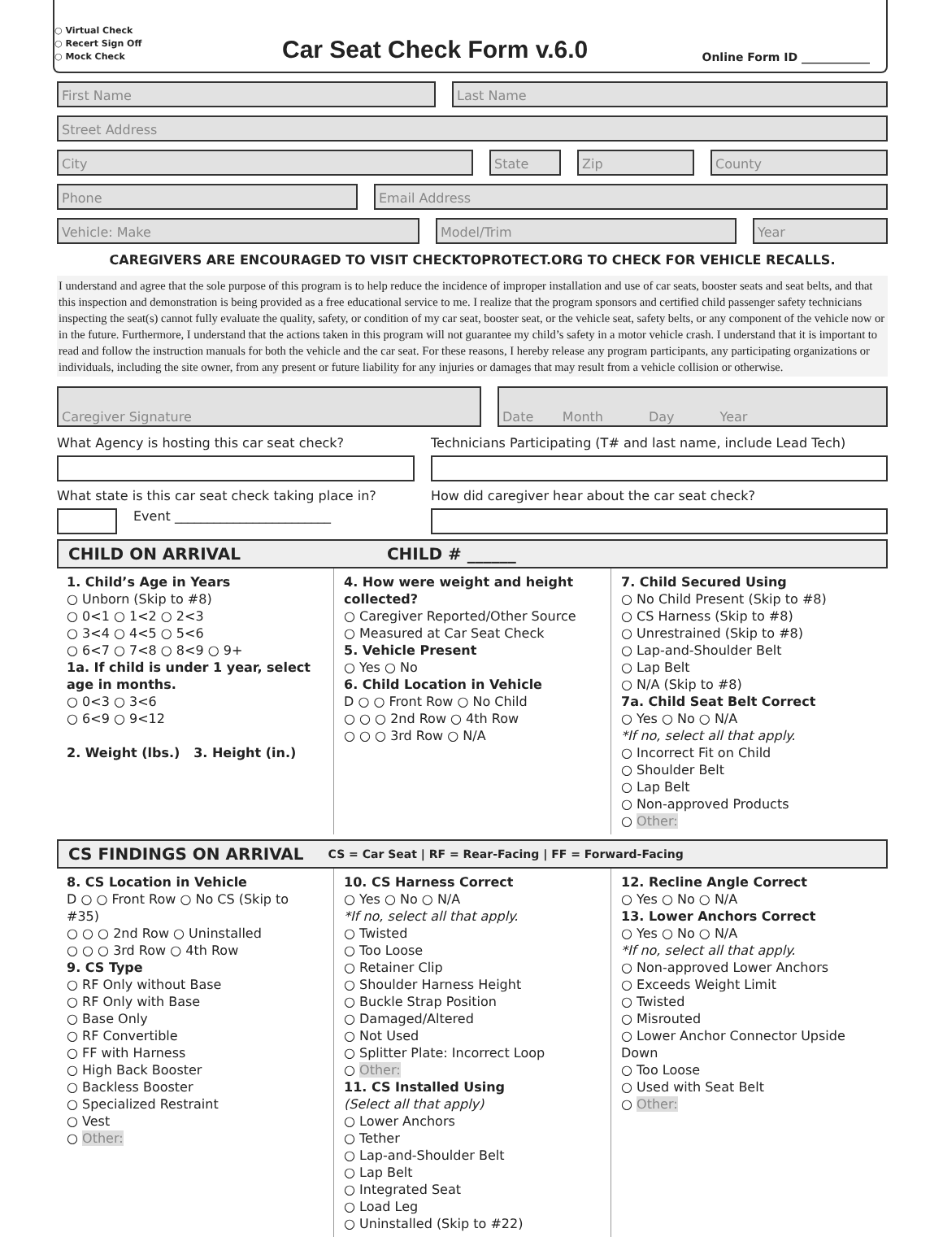○ Virtual Check
○ Recert Sign Off
○ Mock Check
Car Seat Check Form v.6.0
Online Form ID ____________
First Name Last Name
Street Address
City State Zip County
Phone Email Address
Vehicle: Make Model/Trim Year
CAREGIVERS ARE ENCOURAGED TO VISIT CHECKTOPROTECT.ORG TO CHECK FOR VEHICLE RECALLS.
I understand and agree that the sole purpose of this program is to help reduce the incidence of improper installation and use of car seats, booster seats and seat belts, and that this inspection and demonstration is being provided as a free educational service to me. I realize that the program sponsors and certified child passenger safety technicians inspecting the seat(s) cannot fully evaluate the quality, safety, or condition of my car seat, booster seat, or the vehicle seat, safety belts, or any component of the vehicle now or in the future. Furthermore, I understand that the actions taken in this program will not guarantee my child’s safety in a motor vehicle crash. I understand that it is important to read and follow the instruction manuals for both the vehicle and the car seat. For these reasons, I hereby release any program participants, any participating organizations or individuals, including the site owner, from any present or future liability for any injuries or damages that may result from a vehicle collision or otherwise.
Caregiver Signature Date Month Day Year
What Agency is hosting this car seat check?
What state is this car seat check taking place in?
Event ________________________
Technicians Participating (T# and last name, include Lead Tech)
How did caregiver hear about the car seat check?
CHILD ON ARRIVAL CHILD # ______
1. Child’s Age in Years
○ Unborn (Skip to #8)
○ 0<1 ○ 1<2 ○ 2<3
○ 3<4 ○ 4<5 ○ 5<6
○ 6<7 ○ 7<8 ○ 8<9 ○ 9+
1a. If child is under 1 year, select age in months.
○ 0<3 ○ 3<6
○ 6<9 ○ 9<12
2. Weight (lbs.) 3. Height (in.)
4. How were weight and height collected?
○ Caregiver Reported/Other Source
○ Measured at Car Seat Check
5. Vehicle Present
○ Yes ○ No
6. Child Location in Vehicle
D ○ ○ Front Row ○ No Child
○ ○ ○ 2nd Row ○ 4th Row
○ ○ ○ 3rd Row ○ N/A
7. Child Secured Using
○ No Child Present (Skip to #8)
○ CS Harness (Skip to #8)
○ Unrestrained (Skip to #8)
○ Lap-and-Shoulder Belt
○ Lap Belt
○ N/A (Skip to #8)
7a. Child Seat Belt Correct
○ Yes ○ No ○ N/A
*If no, select all that apply.
○ Incorrect Fit on Child
○ Shoulder Belt
○ Lap Belt
○ Non-approved Products
○ Other:
CS FINDINGS ON ARRIVAL CS = Car Seat | RF = Rear-Facing | FF = Forward-Facing
8. CS Location in Vehicle
D ○ ○ Front Row ○ No CS (Skip to #35)
○ ○ ○ 2nd Row ○ Uninstalled
○ ○ ○ 3rd Row ○ 4th Row
9. CS Type
○ RF Only without Base
○ RF Only with Base
○ Base Only
○ RF Convertible
○ FF with Harness
○ High Back Booster
○ Backless Booster
○ Specialized Restraint
○ Vest
○ Other:
10. CS Harness Correct
○ Yes ○ No ○ N/A
*If no, select all that apply.
○ Twisted
○ Too Loose
○ Retainer Clip
○ Shoulder Harness Height
○ Buckle Strap Position
○ Damaged/Altered
○ Not Used
○ Splitter Plate: Incorrect Loop
○ Other:
11. CS Installed Using
(Select all that apply)
○ Lower Anchors
○ Tether
○ Lap-and-Shoulder Belt
○ Lap Belt
○ Integrated Seat
○ Load Leg
○ Uninstalled (Skip to #22)
12. Recline Angle Correct
○ Yes ○ No ○ N/A
13. Lower Anchors Correct
○ Yes ○ No ○ N/A
*If no, select all that apply.
○ Non-approved Lower Anchors
○ Exceeds Weight Limit
○ Twisted
○ Misrouted
○ Lower Anchor Connector Upside Down
○ Too Loose
○ Used with Seat Belt
○ Other: